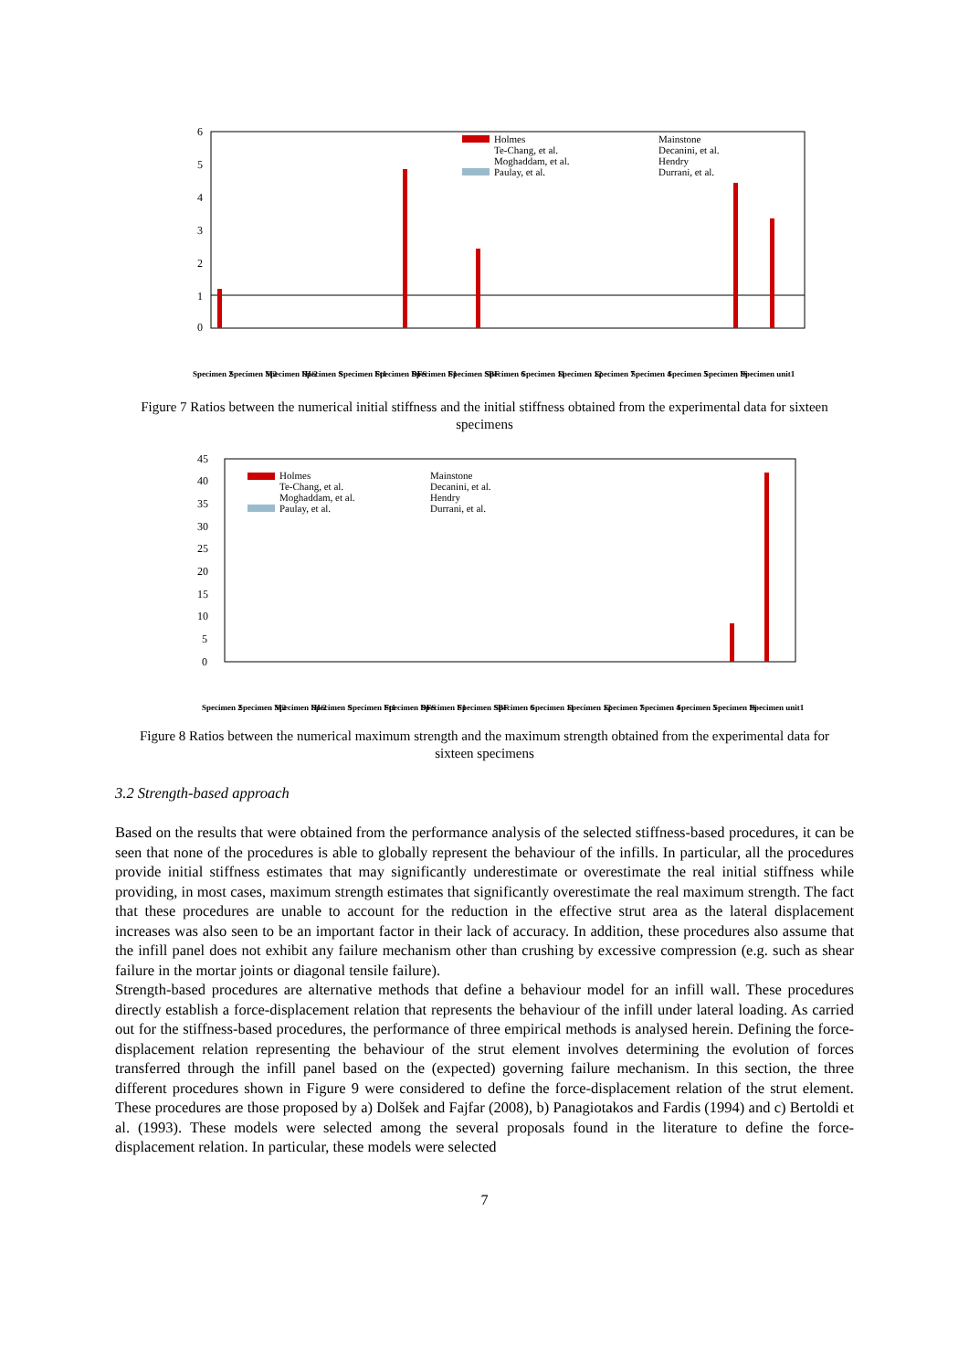6
5
4
3
2
1
0
Holmes
Te-Chang, et al.
Moghaddam, et al.
Paulay, et al.
Mainstone
Decanini, et al.
Hendry
Durrani, et al.
Specimen 2
Specimen M2
Specimen III/2
Specimen S
Specimen Ft1
Specimen DFS
Specimen F1
Specimen SBF
Specimen 6
Specimen 11
Specimen 12
Specimen 7
Specimen 4
Specimen 5
Specimen IS
Specimen unit1
Figure 7 Ratios between the numerical initial stiffness and the initial stiffness obtained from the experimental data for sixteen specimens
45
40
35
30
25
20
15
10
5
0
Holmes
Te-Chang, et al.
Moghaddam, et al.
Paulay, et al.
Mainstone
Decanini, et al.
Hendry
Durrani, et al.
Specimen 2
Specimen M2
Specimen III/2
Specimen S
Specimen Ft1
Specimen DFS
Specimen F1
Specimen SBF
Specimen 6
Specimen 11
Specimen 12
Specimen 7
Specimen 4
Specimen 5
Specimen IS
Specimen unit1
Figure 8 Ratios between the numerical maximum strength and the maximum strength obtained from the experimental data for sixteen specimens
3.2 Strength-based approach
Based on the results that were obtained from the performance analysis of the selected stiffness-based procedures, it can be seen that none of the procedures is able to globally represent the behaviour of the infills. In particular, all the procedures provide initial stiffness estimates that may significantly underestimate or overestimate the real initial stiffness while providing, in most cases, maximum strength estimates that significantly overestimate the real maximum strength. The fact that these procedures are unable to account for the reduction in the effective strut area as the lateral displacement increases was also seen to be an important factor in their lack of accuracy. In addition, these procedures also assume that the infill panel does not exhibit any failure mechanism other than crushing by excessive compression (e.g. such as shear failure in the mortar joints or diagonal tensile failure).
Strength-based procedures are alternative methods that define a behaviour model for an infill wall. These procedures directly establish a force-displacement relation that represents the behaviour of the infill under lateral loading. As carried out for the stiffness-based procedures, the performance of three empirical methods is analysed herein. Defining the force-displacement relation representing the behaviour of the strut element involves determining the evolution of forces transferred through the infill panel based on the (expected) governing failure mechanism. In this section, the three different procedures shown in Figure 9 were considered to define the force-displacement relation of the strut element. These procedures are those proposed by a) Dolšek and Fajfar (2008), b) Panagiotakos and Fardis (1994) and c) Bertoldi et al. (1993). These models were selected among the several proposals found in the literature to define the force-displacement relation. In particular, these models were selected
7